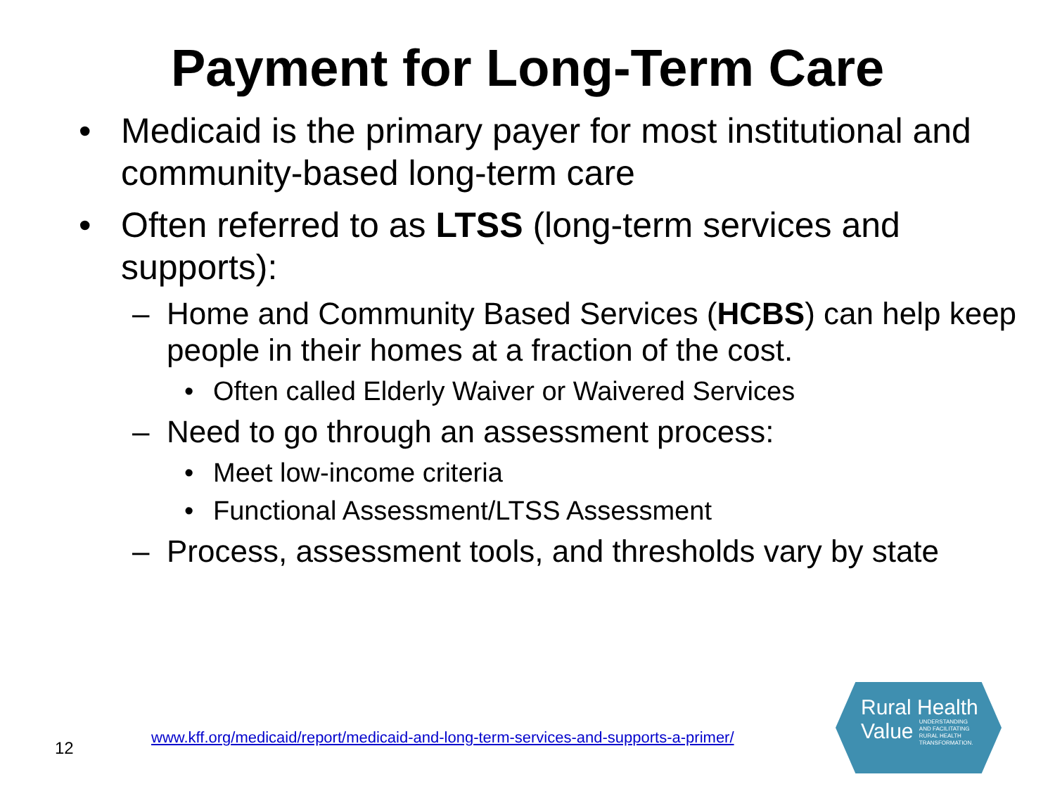Payment for Long-Term Care
• Medicaid is the primary payer for most institutional and community-based long-term care
• Often referred to as LTSS (long-term services and supports):
– Home and Community Based Services (HCBS) can help keep people in their homes at a fraction of the cost.
• Often called Elderly Waiver or Waivered Services
– Need to go through an assessment process:
• Meet low-income criteria
• Functional Assessment/LTSS Assessment
– Process, assessment tools, and thresholds vary by state
12 www.kff.org/medicaid/report/medicaid-and-long-term-services-and-supports-a-primer/
Rural Health
Value UNDERSTANDING
AND FACILITATING
RURAL HEALTH
TRANSFORMATION.